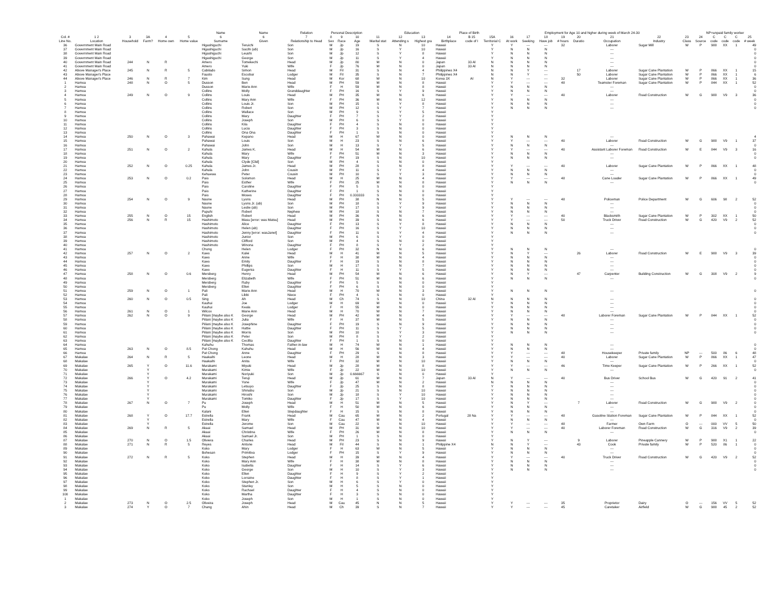| | | | | | | Name | Name | Relation | Personal Description | | | | Education | | Place of Birth | | | Employment for Age 10 and higher during week of March 24-30 | | | | | | | | NP=unpaid family worker | | | | | |
| --- | --- | --- | --- | --- | --- | --- | --- | --- | --- | --- | --- | --- | --- | --- | --- | --- | --- | --- | --- | --- | --- | --- | --- | --- | --- | --- | --- | --- | --- | --- | --- |
| Col. # | 1 2 | 3 | 3A | 4 | 5 | 6 | 6 | 7 | 8 | 9 | 10 | 11 | 12 | 13 | 14 | B 15 | 15A | 16 | 17 | 18 | 19 | 20 | 21 | 22 | 23 | 24 | C | C | C | 25 | |
| Line No. | Location | Household | Farm? | Home own | Home value | Surname | Given | Relationship to Head | Sex | Race | Age | Marital stat | Attending s | Highest gra | Birthplace | code of I | Territorial C | At work | Seeking | Have job | # hours | Duratio | Occupation | Industry | Class | Source | code | code | code | # week | |
| 36 | Government Main Road | | | | | Higashiguchi | Teruichi | Son | M | Jp | 19 | S | N | 10 | Hawaii | | Y | Y | --- | --- | 32 | | Laborer | Sugar Mill | W | P | 988 | XX | 1 | 49 | |
| 37 | Government Main Road | | | | | Higashiguchi | Sacihi (ab) | Son | M | Jp | 16 | S | Y | 10 | Hawaii | | Y | N | N | N | | | --- | | | | | | | 0 | |
| 38 | Government Main Road | | | | | Higashiguchi | Leushi | Son | M | Jp | 12 | S | Y | 8 | Hawaii | | Y | N | N | N | | | --- | | | | | | | 0 | |
| 39 | Government Main Road | | | | | Higashiguchi | George | Son | M | Jp | 11 | S | Y | 4 | Hawaii | | Y | N | N | N | | | --- | | | | | | | 0 | |
| 40 | Government Main Road | 244 | N | R | | Amero | Tomekechi | Head | M | Jp | 80 | M | N | 0 | Japan | 33 Al | N | N | N | N | | | --- | | | | | | | 0 | |
| 41 | Government Main Road | | | | | Amero | Yuki | Wife | F | Jp | 76 | M | N | 0 | Japan | 33 Al | N | N | N | N | | | --- | | | | | | | 0 | |
| 42 | Above Manager's Place | 245 | N | R | 5 | Cabilado | Simon | Head | M | Fil | 31 | S | N | 4 | Philippines X4 | | N | N | Y | --- | | 17 | Laborer | Sugar Cane Plantation | W | P | 866 | XX | 1 | 15 | |
| 43 | Above Manager's Place | | | | | Fausto | Escobar | Lodger | M | Fil | 35 | S | N | 7 | Philippines X4 | | N | N | Y | --- | | 50 | Laborer | Sugar Cane Plantation | W | P | 866 | XX | 1 | 6 | |
| 44 | Above Manager's Place | 246 | N | R | 7 | Kim | Sung | Head | M | Kor | 68 | W | N | 10 | Korea 3X | Al | N | Y | --- | --- | 32 | | Laborer | Sugar Cane Plantation | W | P | 866 | XX | 1 | 36 | |
| 1 | Hamoa | 248 | N | O | 5 | Dusson | Ben | Head | M | PH | 59 | M | N | 8 | Hawaii | | Y | Y | --- | --- | 48 | | Teamster Foreman | Sugar Cane Plantation | W | P | 844 | XX | 1 | 52 | |
| 2 | Hamoa | | | | | Dusson | Marie Ann | Wife | F | H | 59 | M | N | 8 | Hawaii | | Y | N | N | N | | | --- | | | | | | | 0 | |
| 3 | Hamoa | | | | | Collins | Molly | Granddaughter | F | PH | 16 | S | Y | 9 | Hawaii | | Y | N | N | N | | | --- | | | | | | | 0 | |
| 4 | Hamoa | 249 | N | O | 9 | Collins | Louis | Head | M | PH | 35 | M | N | 6 | Hawaii | | Y | Y | --- | --- | 40 | | Laborer | Road Construction | W | G | 988 | V9 | 3 | 36 | |
| 5 | Hamoa | | | | | Collins | Mary Ann | Wife | F | PH | 36 | M | N | 12 | Hawaii | | Y | N | N | N | | | --- | | | | | | | 0 | |
| 6 | Hamoa | | | | | Collins | Louis Jr. | Son | M | PH | 15 | S | Y | 8 | Hawaii | | Y | N | N | N | | | --- | | | | | | | 0 | |
| 7 | Hamoa | | | | | Collins | Robert | Son | M | PH | 12 | S | Y | 7 | Hawaii | | Y | N | N | N | | | --- | | | | | | | 0 | |
| 8 | Hamoa | | | | | Collins | Wallace | Son | M | PH | 9 | S | Y | 5 | Hawaii | | Y | | | | | | | | | | | | | | |
| 9 | Hamoa | | | | | Collins | Mary | Daughter | F | PH | 7 | S | Y | 2 | Hawaii | | Y | | | | | | | | | | | | | | |
| 10 | Hamoa | | | | | Collins | Joseph | Son | M | PH | 6 | S | Y | 0 | Hawaii | | Y | | | | | | | | | | | | | | |
| 11 | Hamoa | | | | | Collins | Kila | Daughter | F | PH | 4 | S | N | 0 | Hawaii | | Y | | | | | | | | | | | | | | |
| 12 | Hamoa | | | | | Collins | Lucia | Daughter | F | PH | 3 | S | N | 0 | Hawaii | | Y | | | | | | | | | | | | | | |
| 13 | Hamoa | | | | | Collins | Ona Ona | Daughter | F | PH | 1 | S | N | 0 | Hawaii | | Y | | | | | | | | | | | | | | |
| 14 | Hamoa | 250 | N | O | 3 | Pahawai | Kepano | Head | M | H | 67 | W | N | 0 | Hawaii | | Y | N | N | N | | | --- | | | | | | | 4 | |
| 15 | Hamoa | | | | | Pahawai | Louis | Son | M | H | 23 | S | N | 6 | Hawaii | | Y | Y | --- | --- | 40 | | Laborer | Road Construction | W | G | 988 | V9 | 1 | 37 | |
| 16 | Hamoa | | | | | Pahawai | John | Son | M | H | 13 | S | Y | 5 | Hawaii | | Y | N | N | N | | | --- | | | | | | | 0 | |
| 17 | Hamoa | 251 | N | O | 2 | Kahula | James K. | Head | M | H | 54 | M | N | 6 | Hawaii | | Y | Y | --- | --- | 40 | | Assistant Laborer Foreman | Road Construction | W | E | 844 | V9 | 3 | 16 | |
| 18 | Hamoa | | | | | Kahula | Mary | Wife | F | PH | 51 | M | N | 3 | Hawaii | | Y | N | N | N | | | --- | | | | | | | 0 | |
| 19 | Hamoa | | | | | Kahula | Mary | Daughter | F | PH | 19 | S | N | 10 | Hawaii | | Y | N | N | N | | | --- | | | | | | | 0 | |
| 20 | Hamoa | | | | | Kahula | Clyde [Clid] | Son | M | PH | 4 | S | N | 0 | Hawaii | | Y | | | | | | | | | | | | | | |
| 21 | Hamoa | 252 | N | O | 0.25 | Kahula | James Jr. | Head | M | PH | 28 | S | N | 8 | Hawaii | | Y | Y | --- | --- | 40 | | Laborer | Sugar Cane Plantation | W | P | 866 | XX | 1 | 48 | |
| 22 | Hamoa | | | | | Kahula | John | Cousin | M | PH | 11 | S | Y | 4 | Hawaii | | Y | N | N | N | | | --- | | | | | | | 0 | |
| 23 | Hamoa | | | | | Kehuewa | Peter | Cousin | M | PH | 10 | S | Y | 3 | Hawaii | | Y | N | N | N | | | --- | | | | | | | 0 | |
| 24 | Hamoa | 253 | N | O | 0.2 | Paio | Solomon | Head | M | H | 25 | M | N | 4 | Hawaii | | Y | Y | --- | --- | 48 | | Cane Loader | Sugar Cane Plantation | W | P | 866 | XX | 1 | 49 | |
| 25 | Hamoa | | | | | Paio | Esther | Wife | F | PH | 25 | M | N | 8 | Hawaii | | Y | N | N | N | | | --- | | | | | | | 0 | |
| 26 | Hamoa | | | | | Paio | Caroline | Daughter | F | PH | 5 | S | N | 0 | Hawaii | | Y | | | | | | | | | | | | | | |
| 27 | Hamoa | | | | | Paio | Katherine | Daughter | F | PH | 1 | S | N | 0 | Hawaii | | Y | | | | | | | | | | | | | | |
| 28 | Hamoa | | | | | Paio | Moses | Daughter | F | PH | 0.333333 | S | N | 0 | Hawaii | | Y | | | | | | | | | | | | | | |
| 29 | Hamoa | 254 | N | O | 9 | Naone | Lyons | Head | M | PH | 38 | N | N | 5 | Hawaii | | Y | Y | --- | --- | 48 | | Policeman | Police Department | W | G | 606 | 98 | 2 | 52 | |
| 30 | Hamoa | | | | | Naone | Lyons Jr. (ab) | Son | M | PH | 18 | S | Y | 9 | Hawaii | | Y | N | N | N | | | --- | | | | | | | 0 | |
| 31 | Hamoa | | | | | Naone | Leslie (ab) | Son | M | PH | 17 | S | Y | 9 | Hawaii | | Y | N | N | N | | | --- | | | | | | | 0 | |
| 32 | Hamoa | | | | | Pupuhi | Robert | Nephew | M | PH | 18 | S | N | 7 | Hawaii | | Y | N | N | N | | | --- | | | | | | | 0 | |
| 33 | Hamoa | 255 | N | O | 15 | English | Robert | Head | M | PH | 36 | N | N | 6 | Hawaii | | Y | Y | --- | --- | 40 | | Blacksmith | Sugar Cane Plantation | W | P | 302 | XX | 1 | 50 | |
| 34 | Hamoa | 256 | N | R | 15 | Hashimoto | Masu [error: was Matsu] | Head | M | PH | 39 | S | N | 6 | Hawaii | | Y | Y | --- | --- | 50 | | Truck Driver | Road Construction | W | G | 420 | V9 | 2 | 52 | |
| 35 | Hamoa | | | | | Hashimoto | Alice | Daughter | F | PH | 13 | S | Y | 8 | Hawaii | | Y | N | N | N | | | --- | | | | | | | 0 | |
| 36 | Hamoa | | | | | Hashimoto | Helen (ab) | Daughter | F | PH | 16 | S | Y | 10 | Hawaii | | Y | N | N | N | | | --- | | | | | | | 0 | |
| 37 | Hamoa | | | | | Hashimoto | Jenny [error: wasJanet] | Daughter | F | PH | 11 | S | Y | 4 | Hawaii | | Y | N | N | N | | | --- | | | | | | | 0 | |
| 38 | Hamoa | | | | | Hashimoto | Junior | Son | M | PH | 6 | S | Y | 0 | Hawaii | | Y | | | | | | | | | | | | | | |
| 39 | Hamoa | | | | | Hashimoto | Clifford | Son | M | PH | 4 | S | N | 0 | Hawaii | | Y | | | | | | | | | | | | | | |
| 40 | Hamoa | | | | | Hashimoto | Winona | Daughter | F | PH | 8 | S | Y | 2 | Hawaii | | Y | | | | | | | | | | | | | | |
| 41 | Hamoa | | | | | Chong | Helen | Lodger | F | PH | 32 | N | N | 6 | Hawaii | | Y | N | N | N | | | --- | | | | | | | 0 | |
| 42 | Hamoa | 257 | N | O | 2 | Kaeo | Kalei | Head | M | H | 41 | M | N | 5 | Hawaii | | Y | N | Y | --- | | 26 | Laborer | Road Construction | W | E | 988 | V9 | 3 | 39 | |
| 43 | Hamoa | | | | | Kaeo | Anne | Wife | F | H | 38 | M | N | 4 | Hawaii | | Y | N | N | N | | | --- | | | | | | | 0 | |
| 44 | Hamoa | | | | | Kaeo | Emily | Daughter | F | H | 19 | S | N | 8 | Hawaii | | Y | N | N | N | | | --- | | | | | | | 0 | |
| 45 | Hamoa | | | | | Kaeo | Phillips | Son | M | H | 17 | S | N | 7 | Hawaii | | Y | N | N | N | | | --- | | | | | | | 0 | |
| 46 | Hamoa | | | | | Kaeo | Eugenia | Daughter | F | H | 11 | S | Y | 5 | Hawaii | | Y | N | N | N | | | --- | | | | | | | 0 | |
| 47 | Hamoa | 258 | N | O | 0.6 | Mersberg | Henry | Head | M | PH | 54 | M | N | 6 | Hawaii | | Y | N | Y | --- | | 47 | Carpenter | Building Construction | W | G | 308 | V9 | 2 | 9 | |
| 48 | Hamoa | | | | | Mersberg | Elizabeth | Wife | F | PH | 51 | M | N | 6 | Hawaii | | Y | N | N | N | | | --- | | | | | | | 0 | |
| 49 | Hamoa | | | | | Mersberg | Ruby | Daughter | F | PH | 5 | S | N | 0 | Hawaii | | Y | | | | | | | | | | | | | | |
| 50 | Hamoa | | | | | Mersberg | Ellen | Daughter | F | PH | 6 | S | N | 0 | Hawaii | | Y | | | | | | | | | | | | | | |
| 51 | Hamoa | 259 | N | O | 1 | Pali | Marie Ann | Head | M | H | 70 | W | N | 3 | Hawaii | | Y | N | N | N | | | --- | | | | | | | 0 | |
| 52 | Hamoa | | | | | Pali | Libbi | Niece | F | PH | 4 | S | N | 0 | Hawaii | | Y | | | | | | | | | | | | | | |
| 53 | Hamoa | 260 | N | O | 0.5 | Sing | Ah | Head | M | Ch | 74 | S | N | 10 | China | 32 Al | N | N | N | N | | | --- | | | | | | | 0 | |
| 54 | Hamoa | | | | | Kauhui | Joe | Lodger | M | H | 69 | M | N | 0 | Hawaii | | Y | N | N | N | | | --- | | | | | | | 0 | |
| 55 | Hamoa | | | | | Kauhui | Keala | Lodger | F | H | 55 | M | N | 0 | Hawaii | | Y | N | N | N | | | --- | | | | | | | 0 | |
| 56 | Hamoa | 261 | N | O | 1 | Wilcox | Marie Ann | Head | M | H | 70 | W | N | 7 | Hawaii | | Y | N | N | N | | | --- | | | | | | | 0 | |
| 57 | Hamoa | 262 | N | O | 9 | Piilani [maybe also K | George | Head | M | PH | 42 | M | N | 4 | Hawaii | | Y | Y | --- | --- | 48 | | Laborer Foreman | Sugar Cane Plantation | W | P | 844 | XX | 1 | 52 | |
| 58 | Hamoa | | | | | Piilani [maybe also K | Julia | Wife | F | H | 37 | M | N | 5 | Hawaii | | Y | N | N | N | | | --- | | | | | | | 0 | |
| 59 | Hamoa | | | | | Piilani [maybe also K | Josephine | Daughter | F | PH | 19 | S | N | 9 | Hawaii | | Y | N | N | N | | | --- | | | | | | | 0 | |
| 60 | Hamoa | | | | | Piilani [maybe also K | Hattie | Daughter | F | PH | 11 | S | Y | 5 | Hawaii | | Y | N | N | N | | | --- | | | | | | | 0 | |
| 61 | Hamoa | | | | | Piilani [maybe also K | Morris | Son | M | PH | 10 | S | Y | 3 | Hawaii | | Y | N | N | N | | | --- | | | | | | | 0 | |
| 62 | Hamoa | | | | | Piilani [maybe also K | Peter | Son | M | PH | 8 | S | Y | 2 | Hawaii | | Y | | | | | | | | | | | | | | |
| 63 | Hamoa | | | | | Piilani [maybe also K | Cecillia | Daughter | F | PH | 1 | S | N | 0 | Hawaii | | Y | | | | | | | | | | | | | | |
| 64 | Hamoa | | | | | Kahuhu | Thomas | Father-in-law | M | H | 74 | W | N | 1 | Hawaii | | Y | N | N | N | | | --- | | | | | | | 0 | |
| 65 | Hamoa | 263 | N | O | 8.5 | Pat Chong | Kahuhu | Head | M | H | 56 | W | N | 4 | Hawaii | | Y | N | N | N | | | --- | | | | | | | 0 | |
| 66 | Hamoa | | | | | Pat Chong | Anne | Daughter | F | PH | 29 | S | N | 8 | Hawaii | | Y | Y | --- | --- | 48 | | Housekeeper | Private family | NP | --- | 500 | 86 | 6 | 48 | |
| 67 | Makalae | 264 | N | R | 5 | Haakaihi | Leone | Head | M | H | 28 | M | N | 3 | Hawaii | | Y | Y | --- | --- | 40 | | Laborer | Sugar Cane Plantation | W | P | 866 | XX | 1 | 47 | |
| 68 | Makalae | | | | | Haakaihi | Anita | Wife | F | PH | 32 | M | N | 10 | Hawaii | | Y | N | N | N | | | --- | | | | | | | 0 | |
| 69 | Makalae | 265 | Y | O | 11.6 | Murakami | Miyuki | Head | M | Jp | 28 | M | N | 8 | Hawaii | | Y | Y | --- | --- | 46 | | Time Keeper | Sugar Cane Plantation | W | P | 266 | XX | 1 | 52 | |
| 70 | Makalae | | Y | | | Murakami | Kimie | Wife | F | Jp | 22 | M | N | 10 | Hawaii | | Y | N | N | N | | | --- | | | | | | | 0 | |
| 71 | Makalae | | Y | | | Murakami | Noriyuki | Son | M | Jp | 0.666667 | S | N | 0 | Hawaii | | Y | | | | | | | | | | | | | | |
| 72 | Makalae | 266 | Y | O | 4.2 | Murakami | Teruji | Head | M | Jp | 61 | M | N | 7 | Japan | 33 Al | N | Y | --- | --- | 40 | | Bus Driver | School Bus | W | G | 420 | 91 | 2 | 41 | |
| 73 | Makalae | | Y | | | Murakami | Yone | Wife | F | Jp | 47 | M | N | 2 | Hawaii | | N | N | N | N | | | --- | | | | | | | 0 | |
| 74 | Makalae | | Y | | | Murakami | Letsuyo | Daughter | F | Jp | 25 | S | N | 8 | Hawaii | | Y | N | N | N | | | --- | | | | | | | 0 | |
| 75 | Makalae | | Y | | | Murakami | Shinabu | Son | M | Jp | 21 | S | N | 10 | Hawaii | | Y | N | N | N | | | --- | | | | | | | 0 | |
| 76 | Makalae | | Y | | | Murakami | Hiroshi | Son | M | Jp | 18 | S | Y | 10 | Hawaii | | Y | N | N | N | | | --- | | | | | | | 0 | |
| 77 | Makalae | | Y | | | Murakami | Tomiko | Daughter | F | Jp | 17 | S | Y | 10 | Hawaii | | Y | N | N | N | | | --- | | | | | | | 0 | |
| 78 | Makalae | 267 | N | O | 7 | Pu | Joseph | Head | M | H | 51 | M | N | 5 | Hawaii | | Y | N | Y | --- | | 7 | Laborer | Road Construction | W | G | 988 | V9 | 2 | 0 | |
| 79 | Makalae | | | | | Pu | Molly | Wife | F | H | 50 | M | N | 6 | Hawaii | | Y | N | N | N | | | --- | | | | | | | 0 | |
| 80 | Makalae | | | | | Kalani | Ellen | Stepdaughter | F | H | 15 | S | N | 8 | Hawaii | | Y | N | N | N | | | --- | | | | | | | 0 | |
| 81 | Makalae | 268 | Y | O | 17.7 | Estrella | Frank | Head | M | Cau | 65 | M | N | 2 | Portugal | 28 Na | Y | Y | --- | --- | 48 | | Gasoline Station Foreman | Sugar Cane Plantation | W | P | 844 | XX | 1 | 52 | |
| 82 | Makalae | | Y | | | Estrella | Mary | Wife | F | Cau | 47 | M | N | 4 | Hawaii | | Y | N | N | N | | | --- | | | | | | | 0 | |
| 83 | Makalae | | Y | | | Estrella | Jerome | Son | M | Cau | 22 | S | N | 10 | Hawaii | | Y | Y | --- | --- | 48 | | Farmer | Own Farm | O | --- | 000 | VV | 5 | 50 | |
| 84 | Makalae | 269 | N | R | 5 | Akaai | Samuel | Head | M | PH | 31 | M | N | 10 | Hawaii | | Y | Y | --- | --- | 40 | | Laborer Foreman | Road Construction | W | G | 316 | V9 | 2 | 39 | |
| 85 | Makalae | | | | | Akaai | Christina | Wife | F | PH | 26 | M | N | 8 | Hawaii | | Y | N | N | N | | | --- | | | | | | | 0 | |
| 86 | Makalae | | | | | Akaai | Samuel Jr. | Son | M | PH | 1 | S | N | 0 | Hawaii | | Y | | | | | | | | | | | | | | |
| 87 | Makalae | 270 | N | O | 1.5 | Oliviera | Charles | Head | M | PH | 23 | S | N | 9 | Hawaii | | Y | N | Y | --- | | 9 | Laborer | Pineapple Cannery | W | P | 988 | X1 | 1 | 22 | |
| 88 | Makalae | 271 | N | R | 5 | Reyes | Antone | Head | M | Fil | 44 | S | N | 1 | Philippine X4 | | N | N | Y | --- | | 43 | Cook | Private family | W | P | 520 | 86 | 1 | 0 | |
| 89 | Makalae | | | | | Koko | Mary | Lodger | F | H | 63 | W | N | 5 | Hawaii | | Y | N | N | N | | | --- | | | | | | | 0 | |
| 90 | Makalae | | | | | Bohesan | Primitiva | Lodger | F | PH | 15 | S | Y | 9 | Hawaii | | Y | N | N | N | | | --- | | | | | | | 0 | |
| 91 | Makalae | 272 | N | R | 5 | Koko | Stephen | Head | M | H | 39 | M | N | 4 | Hawaii | | Y | Y | --- | --- | 40 | | Truck Driver | Road Construction | W | G | 420 | V9 | 2 | 52 | |
| 92 | Makalae | | | | | Koko | Mary Ann | Wife | F | H | 38 | M | N | 8 | Hawaii | | Y | N | N | N | | | --- | | | | | | | 0 | |
| 93 | Makalae | | | | | Koko | Isabella | Daughter | F | H | 14 | S | Y | 6 | Hawaii | | Y | N | N | N | | | --- | | | | | | | 0 | |
| 94 | Makalae | | | | | Koko | George | Son | M | H | 10 | S | Y | 3 | Hawaii | | Y | N | N | N | | | --- | | | | | | | 0 | |
| 95 | Makalae | | | | | Koko | Ellen | Daughter | F | H | 9 | S | Y | 2 | Hawaii | | Y | | | | | | | | | | | | | | |
| 96 | Makalae | | | | | Koko | Lorraine | Daughter | F | H | 8 | S | Y | 1 | Hawaii | | Y | | | | | | | | | | | | | | |
| 97 | Makalae | | | | | Koko | Stephen Jr. | Son | M | H | 6 | S | Y | 0 | Hawaii | | Y | | | | | | | | | | | | | | |
| 98 | Makalae | | | | | Koko | Stanley | Son | M | H | 5 | S | N | 0 | Hawaii | | Y | | | | | | | | | | | | | | |
| 99 | Makalae | | | | | Koko | Rachael | Daughter | F | H | 4 | S | N | 0 | Hawaii | | Y | | | | | | | | | | | | | | |
| 100 | Makalae | | | | | Koko | Martha | Daughter | F | H | 3 | S | N | 0 | Hawaii | | Y | | | | | | | | | | | | | | |
| 1 | Makalae | | | | | Koko | Joseph | Son | M | H | 1 | S | N | 0 | Hawaii | | Y | | | | | | | | | | | | | | |
| 2 | Makalae | 273 | N | O | 2.5 | Oliveira | Joseph | Head | M | Cau | 45 | N | N | 5 | Hawaii | | Y | Y | --- | --- | 35 | | Proprietor | Dairy | O | --- | 156 | VV | 5 | 52 | |
| 3 | Makalae | 274 | Y | O | 7 | Chang | Ahin | Head | M | Ch | 39 | S | N | 7 | Hawaii | | Y | Y | --- | --- | 45 | | Caretaker | Airfield | W | G | 988 | 45 | 2 | 52 | |